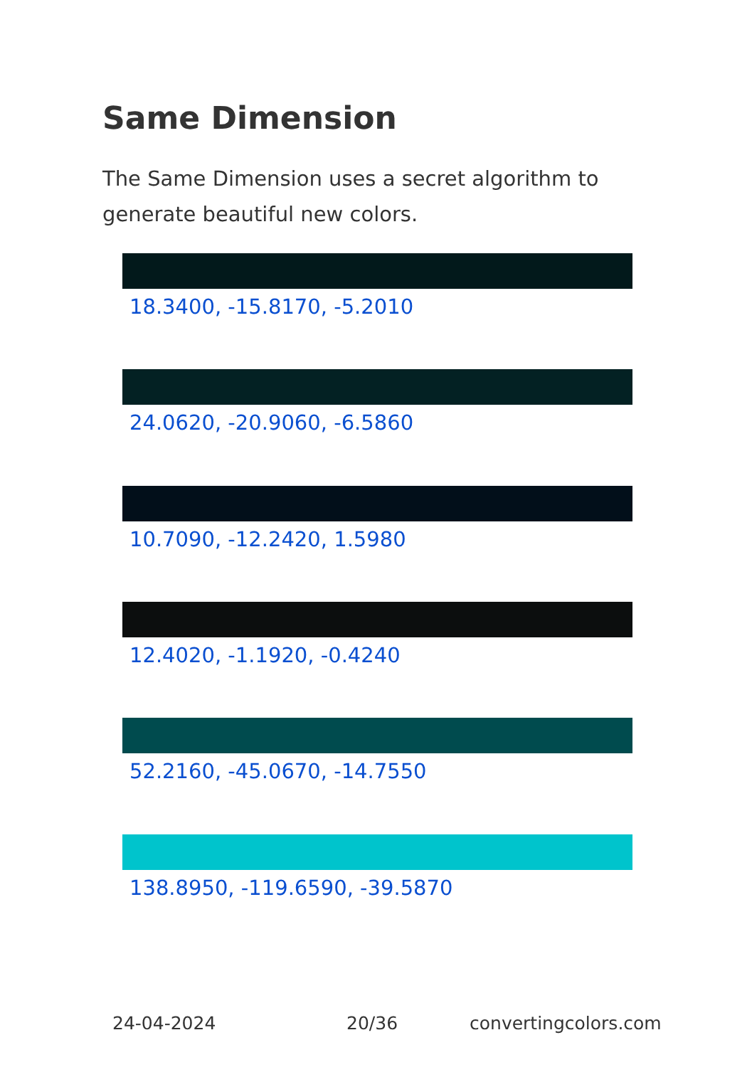Same Dimension
The Same Dimension uses a secret algorithm to generate beautiful new colors.
18.3400, -15.8170, -5.2010
24.0620, -20.9060, -6.5860
10.7090, -12.2420, 1.5980
12.4020, -1.1920, -0.4240
52.2160, -45.0670, -14.7550
138.8950, -119.6590, -39.5870
24-04-2024 20/36 convertingcolors.com